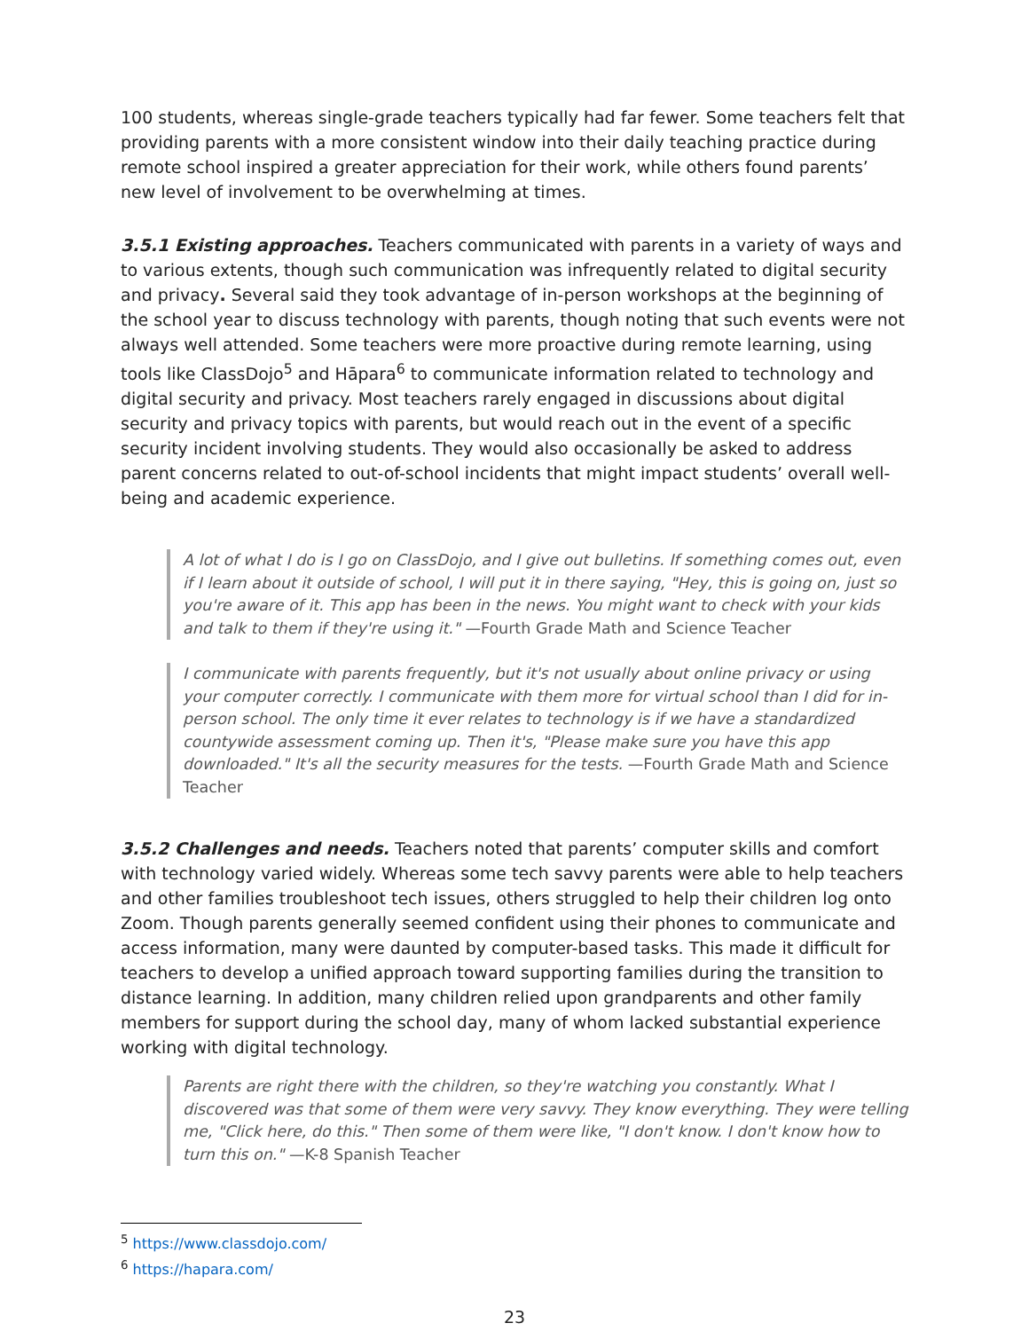100 students, whereas single-grade teachers typically had far fewer. Some teachers felt that providing parents with a more consistent window into their daily teaching practice during remote school inspired a greater appreciation for their work, while others found parents’ new level of involvement to be overwhelming at times.
3.5.1 Existing approaches. Teachers communicated with parents in a variety of ways and to various extents, though such communication was infrequently related to digital security and privacy. Several said they took advantage of in-person workshops at the beginning of the school year to discuss technology with parents, though noting that such events were not always well attended. Some teachers were more proactive during remote learning, using tools like ClassDojo<sup>5</sup> and Hāpara<sup>6</sup> to communicate information related to technology and digital security and privacy. Most teachers rarely engaged in discussions about digital security and privacy topics with parents, but would reach out in the event of a specific security incident involving students. They would also occasionally be asked to address parent concerns related to out-of-school incidents that might impact students’ overall well-being and academic experience.
A lot of what I do is I go on ClassDojo, and I give out bulletins. If something comes out, even if I learn about it outside of school, I will put it in there saying, "Hey, this is going on, just so you're aware of it. This app has been in the news. You might want to check with your kids and talk to them if they're using it." —Fourth Grade Math and Science Teacher
I communicate with parents frequently, but it's not usually about online privacy or using your computer correctly. I communicate with them more for virtual school than I did for in-person school. The only time it ever relates to technology is if we have a standardized countywide assessment coming up. Then it's, "Please make sure you have this app downloaded." It's all the security measures for the tests. —Fourth Grade Math and Science Teacher
3.5.2 Challenges and needs. Teachers noted that parents’ computer skills and comfort with technology varied widely. Whereas some tech savvy parents were able to help teachers and other families troubleshoot tech issues, others struggled to help their children log onto Zoom. Though parents generally seemed confident using their phones to communicate and access information, many were daunted by computer-based tasks. This made it difficult for teachers to develop a unified approach toward supporting families during the transition to distance learning. In addition, many children relied upon grandparents and other family members for support during the school day, many of whom lacked substantial experience working with digital technology.
Parents are right there with the children, so they're watching you constantly. What I discovered was that some of them were very savvy. They know everything. They were telling me, "Click here, do this." Then some of them were like, "I don't know. I don't know how to turn this on." —K-8 Spanish Teacher
<sup>5</sup> https://www.classdojo.com/
<sup>6</sup> https://hapara.com/
23